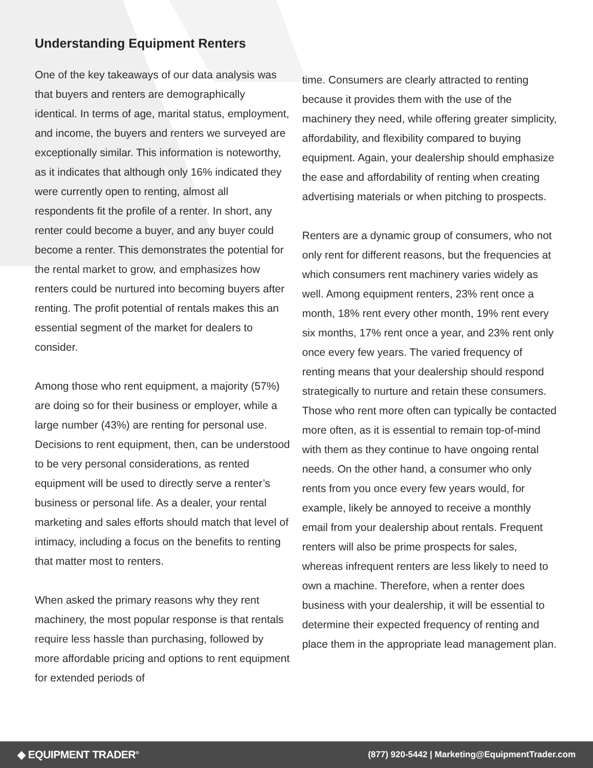Understanding Equipment Renters
One of the key takeaways of our data analysis was that buyers and renters are demographically identical. In terms of age, marital status, employment, and income, the buyers and renters we surveyed are exceptionally similar. This information is noteworthy, as it indicates that although only 16% indicated they were currently open to renting, almost all respondents fit the profile of a renter. In short, any renter could become a buyer, and any buyer could become a renter. This demonstrates the potential for the rental market to grow, and emphasizes how renters could be nurtured into becoming buyers after renting. The profit potential of rentals makes this an essential segment of the market for dealers to consider.
Among those who rent equipment, a majority (57%) are doing so for their business or employer, while a large number (43%) are renting for personal use. Decisions to rent equipment, then, can be understood to be very personal considerations, as rented equipment will be used to directly serve a renter’s business or personal life. As a dealer, your rental marketing and sales efforts should match that level of intimacy, including a focus on the benefits to renting that matter most to renters.
When asked the primary reasons why they rent machinery, the most popular response is that rentals require less hassle than purchasing, followed by more affordable pricing and options to rent equipment for extended periods of
time. Consumers are clearly attracted to renting because it provides them with the use of the machinery they need, while offering greater simplicity, affordability, and flexibility compared to buying equipment. Again, your dealership should emphasize the ease and affordability of renting when creating advertising materials or when pitching to prospects.
Renters are a dynamic group of consumers, who not only rent for different reasons, but the frequencies at which consumers rent machinery varies widely as well. Among equipment renters, 23% rent once a month, 18% rent every other month, 19% rent every six months, 17% rent once a year, and 23% rent only once every few years. The varied frequency of renting means that your dealership should respond strategically to nurture and retain these consumers. Those who rent more often can typically be contacted more often, as it is essential to remain top-of-mind with them as they continue to have ongoing rental needs. On the other hand, a consumer who only rents from you once every few years would, for example, likely be annoyed to receive a monthly email from your dealership about rentals. Frequent renters will also be prime prospects for sales, whereas infrequent renters are less likely to need to own a machine. Therefore, when a renter does business with your dealership, it will be essential to determine their expected frequency of renting and place them in the appropriate lead management plan.
◆ EQUIPMENT TRADER<sup>®</sup> (877) 920-5442 | Marketing@EquipmentTrader.com